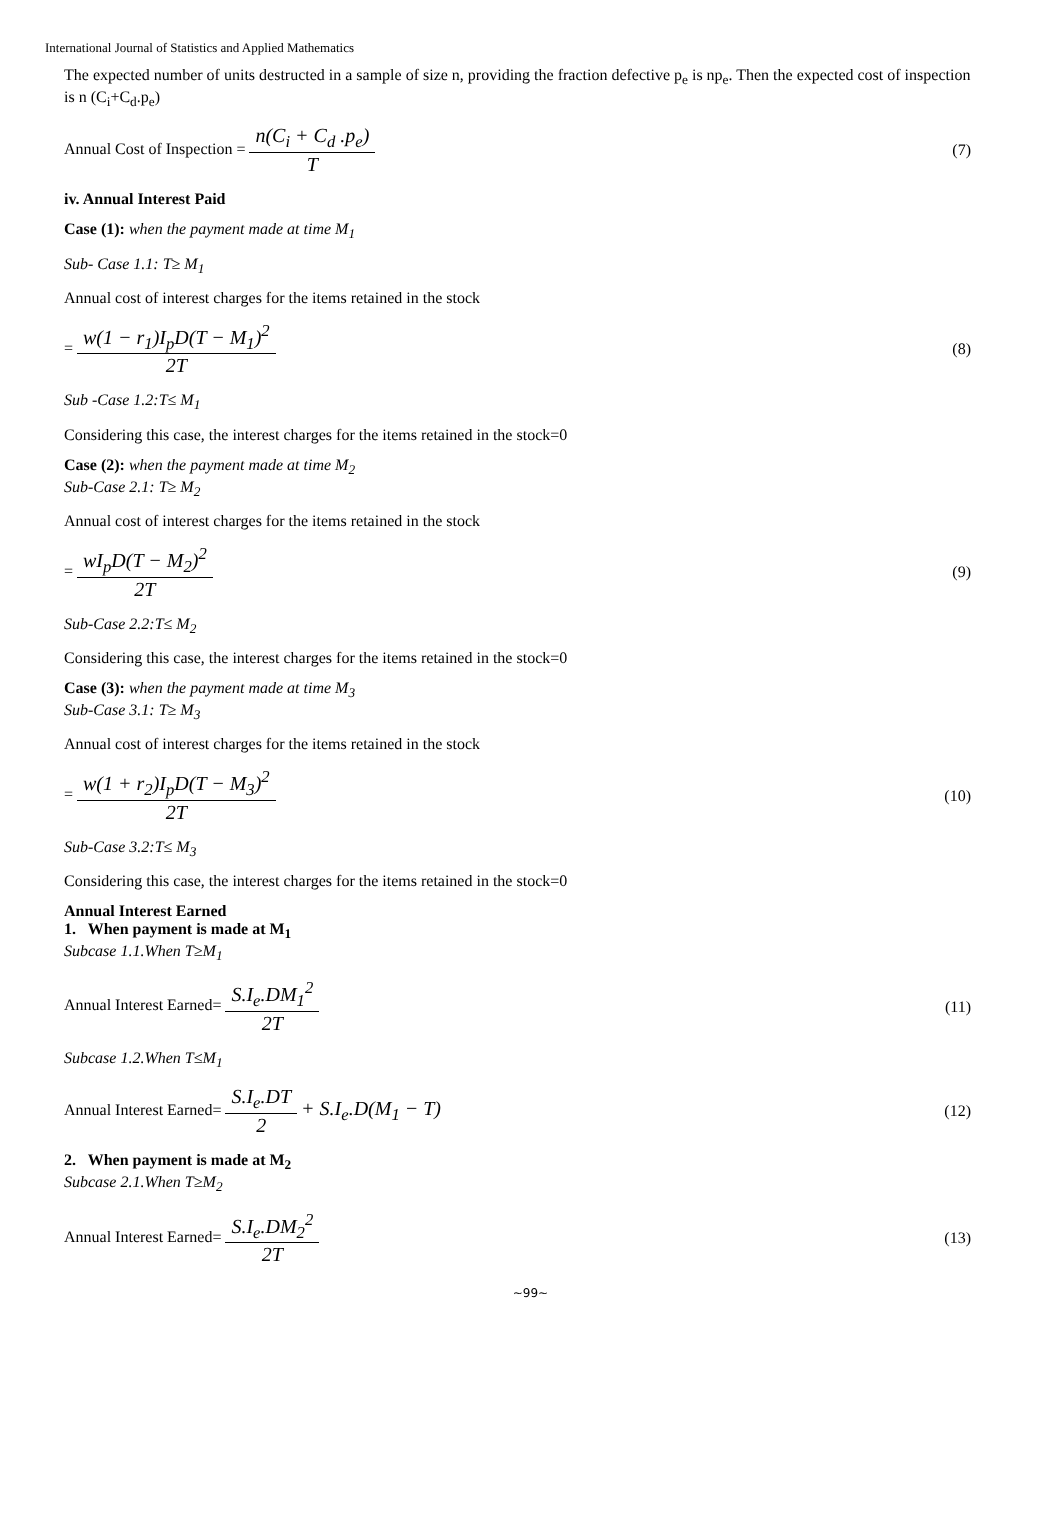International Journal of Statistics and Applied Mathematics
The expected number of units destructed in a sample of size n, providing the fraction defective p<sub>e</sub> is np<sub>e</sub>. Then the expected cost of inspection is n (C<sub>i</sub>+C<sub>d</sub>.p<sub>e</sub>)
Annual Cost of Inspection = n(C<sub>i</sub> + C<sub>d</sub> .p<sub>e</sub>) T (7)
iv. Annual Interest Paid
Case (1): when the payment made at time M<sub>1</sub>
Sub- Case 1.1: T≥ M<sub>1</sub>
Annual cost of interest charges for the items retained in the stock
= w(1 − r<sub>1</sub>)I<sub>p</sub>D(T − M<sub>1</sub>)<sup>2</sup> 2T (8)
Sub -Case 1.2:T≤ M<sub>1</sub>
Considering this case, the interest charges for the items retained in the stock=0
Case (2): when the payment made at time M<sub>2</sub>
Sub-Case 2.1: T≥ M<sub>2</sub>
Annual cost of interest charges for the items retained in the stock
= wI<sub>p</sub>D(T − M<sub>2</sub>)<sup>2</sup> 2T (9)
Sub-Case 2.2:T≤ M<sub>2</sub>
Considering this case, the interest charges for the items retained in the stock=0
Case (3): when the payment made at time M<sub>3</sub>
Sub-Case 3.1: T≥ M<sub>3</sub>
Annual cost of interest charges for the items retained in the stock
= w(1 + r<sub>2</sub>)I<sub>p</sub>D(T − M<sub>3</sub>)<sup>2</sup> 2T (10)
Sub-Case 3.2:T≤ M<sub>3</sub>
Considering this case, the interest charges for the items retained in the stock=0
Annual Interest Earned
1. When payment is made at M<sub>1</sub>
Subcase 1.1.When T≥M<sub>1</sub>
Annual Interest Earned= S.I<sub>e</sub>.DM<sub>1</sub><sup>2</sup> 2T (11)
Subcase 1.2.When T≤M<sub>1</sub>
Annual Interest Earned= S.I<sub>e</sub>.DT 2 + S.I<sub>e</sub>.D(M<sub>1</sub> − T) (12)
2. When payment is made at M<sub>2</sub>
Subcase 2.1.When T≥M<sub>2</sub>
Annual Interest Earned= S.I<sub>e</sub>.DM<sub>2</sub><sup>2</sup> 2T (13)
~99~